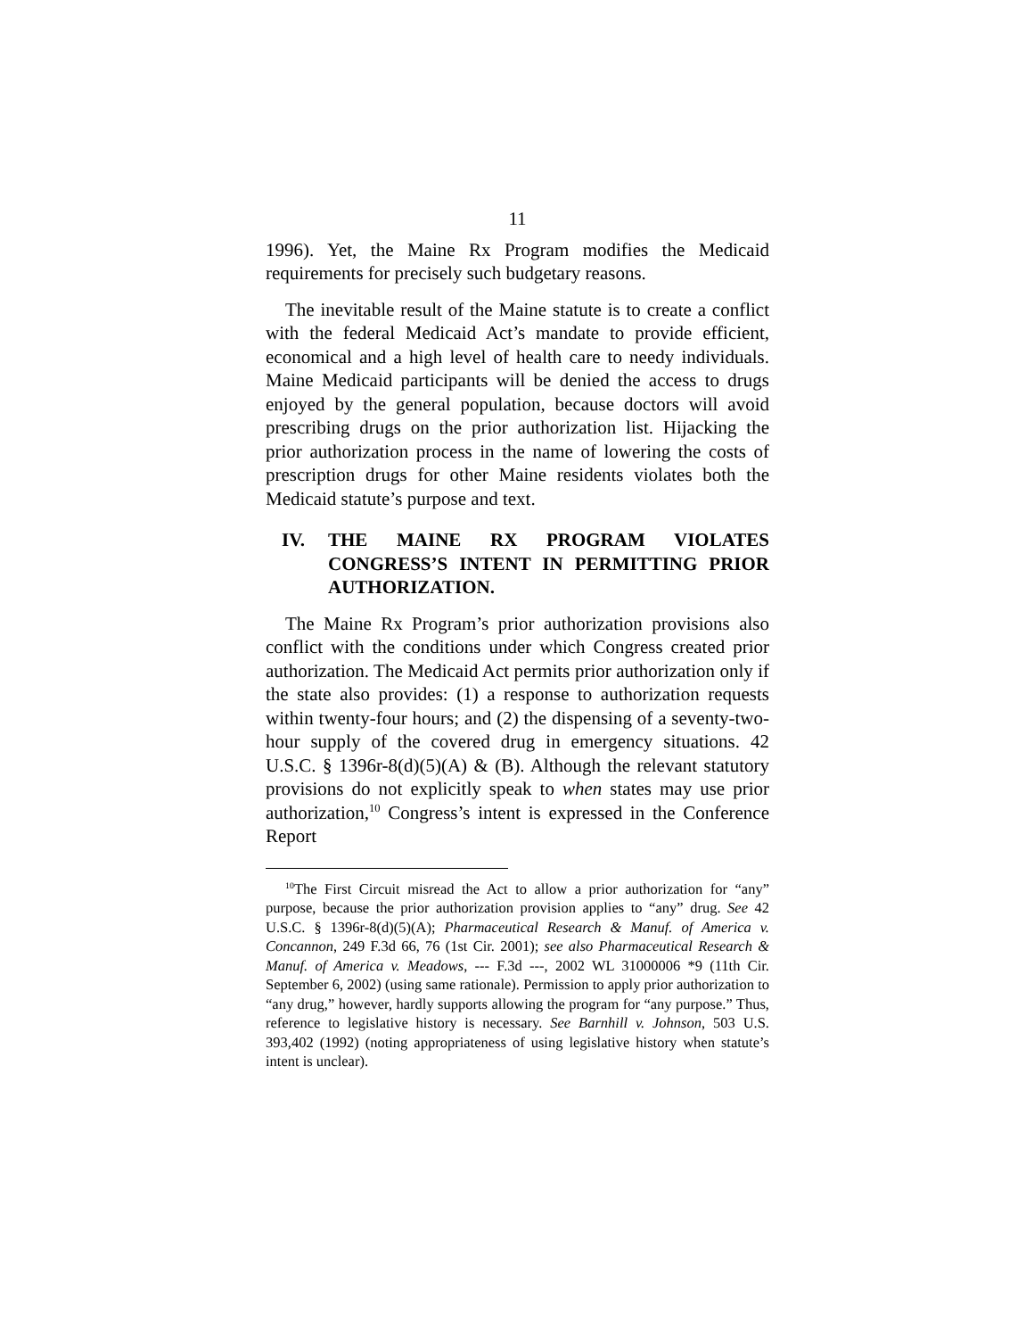11
1996). Yet, the Maine Rx Program modifies the Medicaid requirements for precisely such budgetary reasons.
The inevitable result of the Maine statute is to create a conflict with the federal Medicaid Act’s mandate to provide efficient, economical and a high level of health care to needy individuals. Maine Medicaid participants will be denied the access to drugs enjoyed by the general population, because doctors will avoid prescribing drugs on the prior authorization list. Hijacking the prior authorization process in the name of lowering the costs of prescription drugs for other Maine residents violates both the Medicaid statute’s purpose and text.
IV. THE MAINE RX PROGRAM VIOLATES CONGRESS’S INTENT IN PERMITTING PRIOR AUTHORIZATION.
The Maine Rx Program’s prior authorization provisions also conflict with the conditions under which Congress created prior authorization. The Medicaid Act permits prior authorization only if the state also provides: (1) a response to authorization requests within twenty-four hours; and (2) the dispensing of a seventy-two-hour supply of the covered drug in emergency situations. 42 U.S.C. § 1396r-8(d)(5)(A) & (B). Although the relevant statutory provisions do not explicitly speak to when states may use prior authorization,<sup>10</sup> Congress’s intent is expressed in the Conference Report
<sup>10</sup> The First Circuit misread the Act to allow a prior authorization for “any” purpose, because the prior authorization provision applies to “any” drug. See 42 U.S.C. § 1396r-8(d)(5)(A); Pharmaceutical Research & Manuf. of America v. Concannon, 249 F.3d 66, 76 (1st Cir. 2001); see also Pharmaceutical Research & Manuf. of America v. Meadows, --- F.3d ---, 2002 WL 31000006 *9 (11th Cir. September 6, 2002) (using same rationale). Permission to apply prior authorization to “any drug,” however, hardly supports allowing the program for “any purpose.” Thus, reference to legislative history is necessary. See Barnhill v. Johnson, 503 U.S. 393,402 (1992) (noting appropriateness of using legislative history when statute’s intent is unclear).